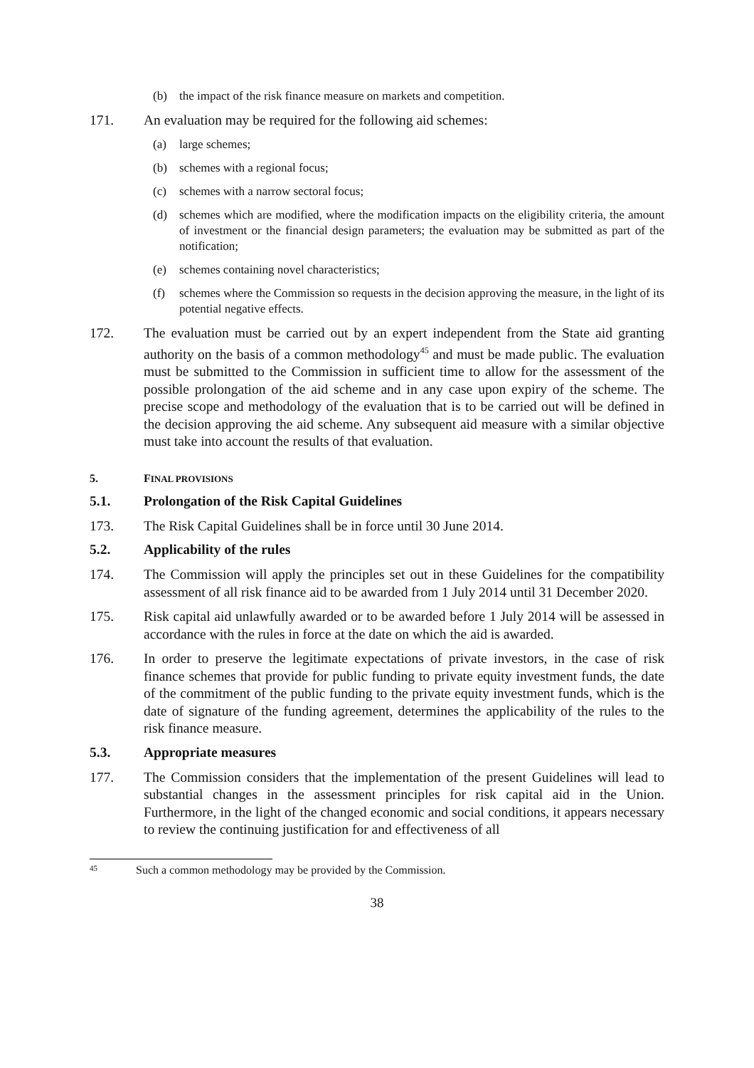(b) the impact of the risk finance measure on markets and competition.
171. An evaluation may be required for the following aid schemes:
(a) large schemes;
(b) schemes with a regional focus;
(c) schemes with a narrow sectoral focus;
(d) schemes which are modified, where the modification impacts on the eligibility criteria, the amount of investment or the financial design parameters; the evaluation may be submitted as part of the notification;
(e) schemes containing novel characteristics;
(f) schemes where the Commission so requests in the decision approving the measure, in the light of its potential negative effects.
172. The evaluation must be carried out by an expert independent from the State aid granting authority on the basis of a common methodology<sup>45</sup> and must be made public. The evaluation must be submitted to the Commission in sufficient time to allow for the assessment of the possible prolongation of the aid scheme and in any case upon expiry of the scheme. The precise scope and methodology of the evaluation that is to be carried out will be defined in the decision approving the aid scheme. Any subsequent aid measure with a similar objective must take into account the results of that evaluation.
5. FINAL PROVISIONS
5.1. Prolongation of the Risk Capital Guidelines
173. The Risk Capital Guidelines shall be in force until 30 June 2014.
5.2. Applicability of the rules
174. The Commission will apply the principles set out in these Guidelines for the compatibility assessment of all risk finance aid to be awarded from 1 July 2014 until 31 December 2020.
175. Risk capital aid unlawfully awarded or to be awarded before 1 July 2014 will be assessed in accordance with the rules in force at the date on which the aid is awarded.
176. In order to preserve the legitimate expectations of private investors, in the case of risk finance schemes that provide for public funding to private equity investment funds, the date of the commitment of the public funding to the private equity investment funds, which is the date of signature of the funding agreement, determines the applicability of the rules to the risk finance measure.
5.3. Appropriate measures
177. The Commission considers that the implementation of the present Guidelines will lead to substantial changes in the assessment principles for risk capital aid in the Union. Furthermore, in the light of the changed economic and social conditions, it appears necessary to review the continuing justification for and effectiveness of all
45 Such a common methodology may be provided by the Commission.
38